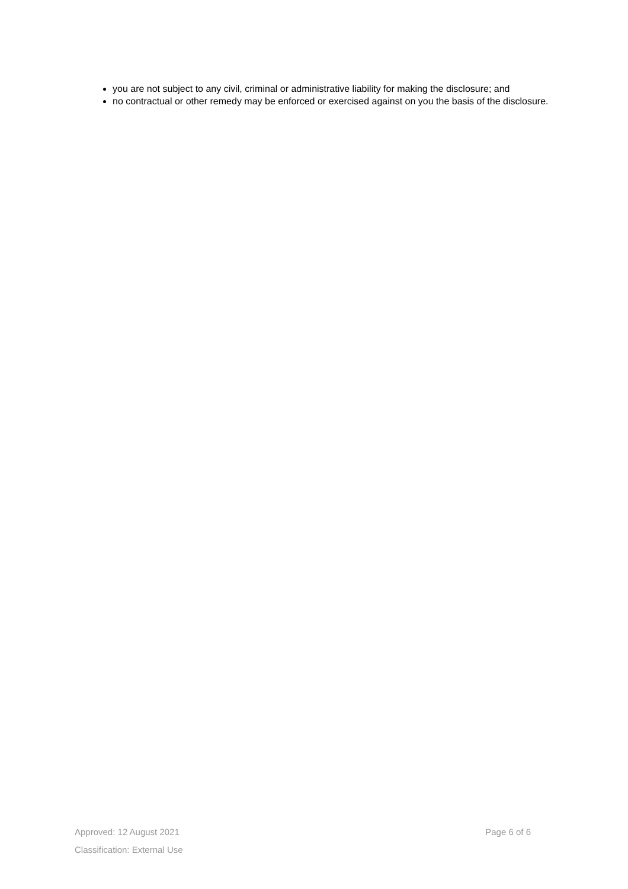you are not subject to any civil, criminal or administrative liability for making the disclosure; and
no contractual or other remedy may be enforced or exercised against on you the basis of the disclosure.
Approved: 12 August 2021 Page 6 of 6
Classification: External Use